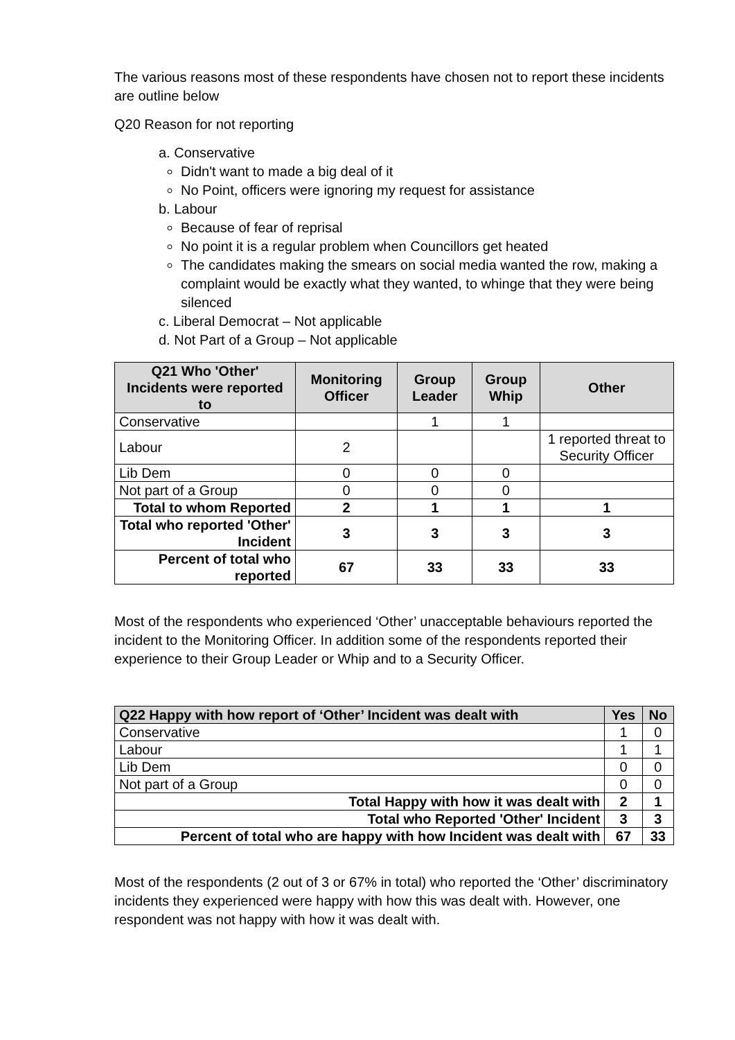The various reasons most of these respondents have chosen not to report these incidents are outline below
Q20 Reason for not reporting
a. Conservative
Didn't want to made a big deal of it
No Point, officers were ignoring my request for assistance
b. Labour
Because of fear of reprisal
No point it is a regular problem when Councillors get heated
The candidates making the smears on social media wanted the row, making a complaint would be exactly what they wanted, to whinge that they were being silenced
c. Liberal Democrat – Not applicable
d. Not Part of a Group – Not applicable
| Q21 Who 'Other' Incidents were reported to | Monitoring Officer | Group Leader | Group Whip | Other |
| --- | --- | --- | --- | --- |
| Conservative | | 1 | 1 | |
| Labour | 2 | | | 1 reported threat to Security Officer |
| Lib Dem | 0 | 0 | 0 | |
| Not part of a Group | 0 | 0 | 0 | |
| Total to whom Reported | 2 | 1 | 1 | 1 |
| Total who reported 'Other' Incident | 3 | 3 | 3 | 3 |
| Percent of total who reported | 67 | 33 | 33 | 33 |
Most of the respondents who experienced ‘Other’ unacceptable behaviours reported the incident to the Monitoring Officer. In addition some of the respondents reported their experience to their Group Leader or Whip and to a Security Officer.
| Q22 Happy with how report of ‘Other’ Incident was dealt with | Yes | No |
| --- | --- | --- |
| Conservative | 1 | 0 |
| Labour | 1 | 1 |
| Lib Dem | 0 | 0 |
| Not part of a Group | 0 | 0 |
| Total Happy with how it was dealt with | 2 | 1 |
| Total who Reported 'Other' Incident | 3 | 3 |
| Percent of total who are happy with how Incident was dealt with | 67 | 33 |
Most of the respondents (2 out of 3 or 67% in total) who reported the ‘Other’ discriminatory incidents they experienced were happy with how this was dealt with. However, one respondent was not happy with how it was dealt with.